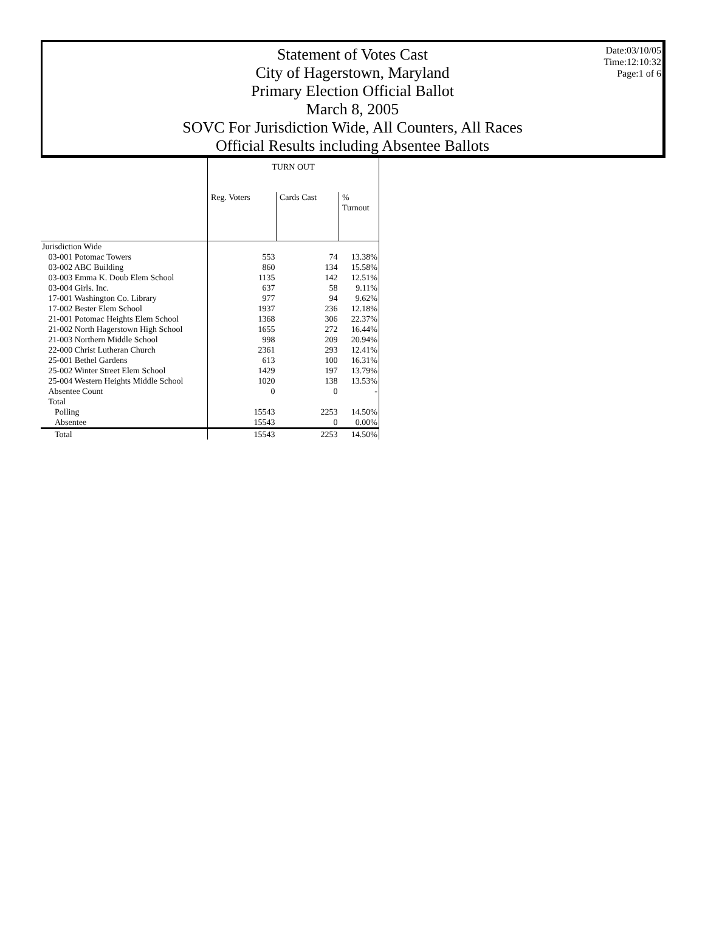Statement of Votes Cast
City of Hagerstown, Maryland
Primary Election Official Ballot
March 8, 2005
SOVC For Jurisdiction Wide, All Counters, All Races
Official Results including Absentee Ballots
Date:03/10/05
Time:12:10:32
Page:1 of 6
| | TURN OUT | | |
| --- | --- | --- | --- |
| | Reg. Voters | Cards Cast | % Turnout |
| Jurisdiction Wide | | | |
| 03-001 Potomac Towers | 553 | 74 | 13.38% |
| 03-002 ABC Building | 860 | 134 | 15.58% |
| 03-003 Emma K. Doub Elem School | 1135 | 142 | 12.51% |
| 03-004 Girls. Inc. | 637 | 58 | 9.11% |
| 17-001 Washington Co. Library | 977 | 94 | 9.62% |
| 17-002 Bester Elem School | 1937 | 236 | 12.18% |
| 21-001 Potomac Heights Elem School | 1368 | 306 | 22.37% |
| 21-002 North Hagerstown High School | 1655 | 272 | 16.44% |
| 21-003 Northern Middle School | 998 | 209 | 20.94% |
| 22-000 Christ Lutheran Church | 2361 | 293 | 12.41% |
| 25-001 Bethel Gardens | 613 | 100 | 16.31% |
| 25-002 Winter Street Elem School | 1429 | 197 | 13.79% |
| 25-004 Western Heights Middle School | 1020 | 138 | 13.53% |
| Absentee Count | 0 | 0 | - |
| Total | | | |
| Polling | 15543 | 2253 | 14.50% |
| Absentee | 15543 | 0 | 0.00% |
| Total | 15543 | 2253 | 14.50% |